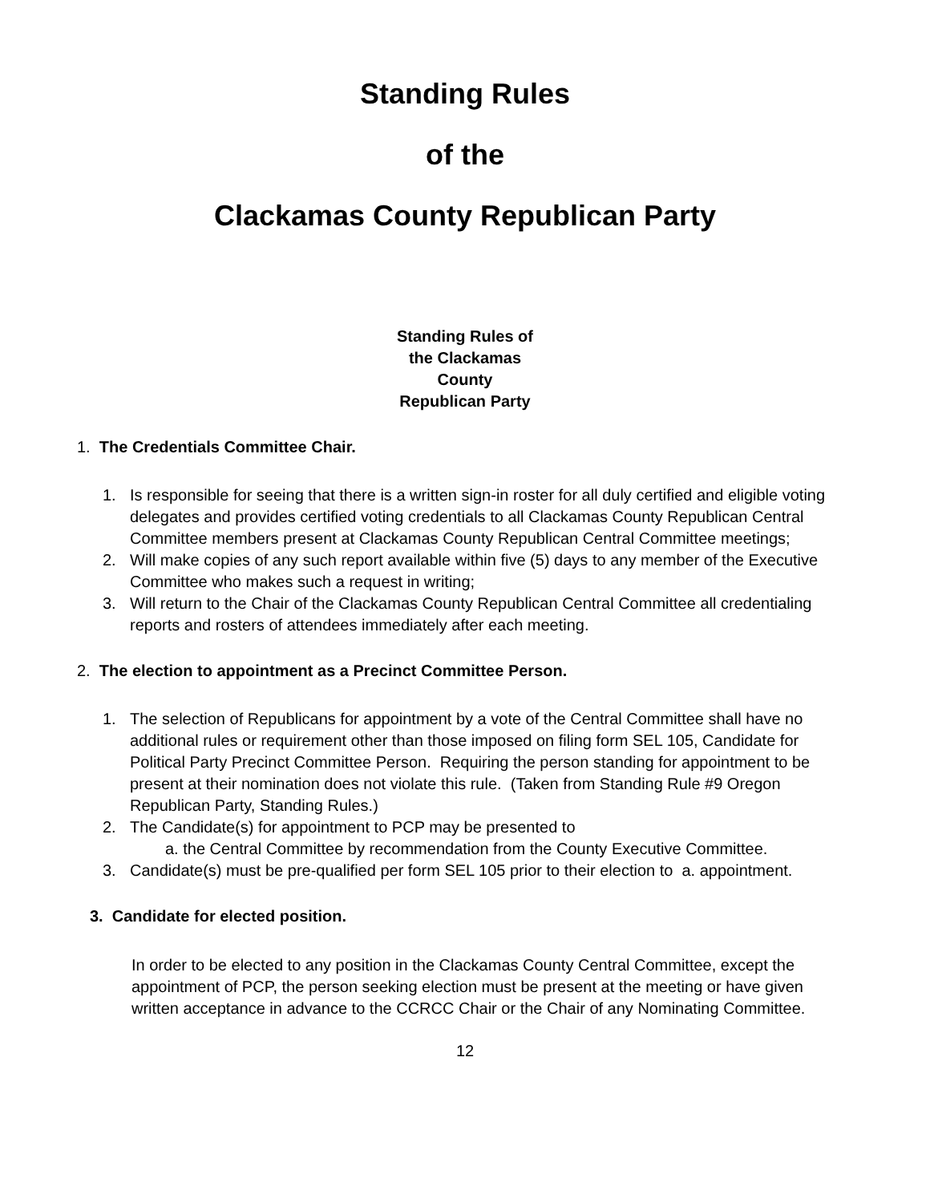Standing Rules
of the
Clackamas County Republican Party
Standing Rules of
the Clackamas
County
Republican Party
1. The Credentials Committee Chair.
1. Is responsible for seeing that there is a written sign-in roster for all duly certified and eligible voting delegates and provides certified voting credentials to all Clackamas County Republican Central Committee members present at Clackamas County Republican Central Committee meetings;
2. Will make copies of any such report available within five (5) days to any member of the Executive Committee who makes such a request in writing;
3. Will return to the Chair of the Clackamas County Republican Central Committee all credentialing reports and rosters of attendees immediately after each meeting.
2. The election to appointment as a Precinct Committee Person.
1. The selection of Republicans for appointment by a vote of the Central Committee shall have no additional rules or requirement other than those imposed on filing form SEL 105, Candidate for Political Party Precinct Committee Person. Requiring the person standing for appointment to be present at their nomination does not violate this rule. (Taken from Standing Rule #9 Oregon Republican Party, Standing Rules.)
2. The Candidate(s) for appointment to PCP may be presented to
a. the Central Committee by recommendation from the County Executive Committee.
3. Candidate(s) must be pre-qualified per form SEL 105 prior to their election to a. appointment.
3. Candidate for elected position.
In order to be elected to any position in the Clackamas County Central Committee, except the appointment of PCP, the person seeking election must be present at the meeting or have given written acceptance in advance to the CCRCC Chair or the Chair of any Nominating Committee.
12